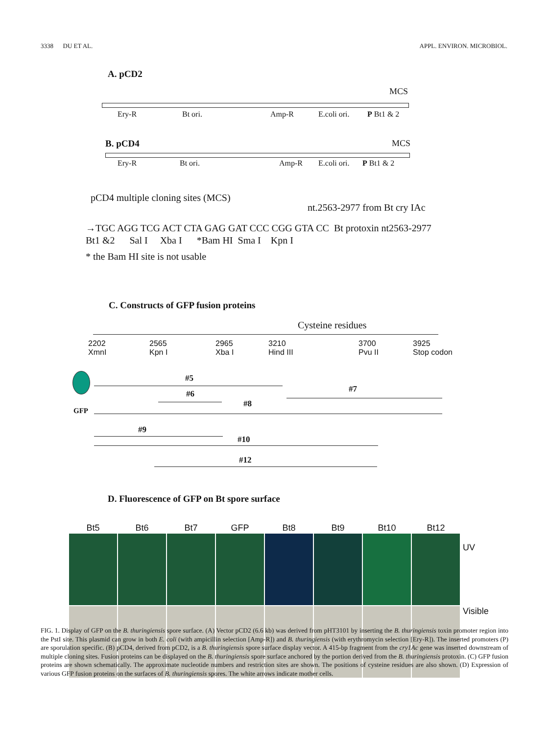3338 DU ET AL. APPL. ENVIRON. MICROBIOL.
A. pCD2
MCS
Ery-R Bt ori. Amp-R E.coli ori. P Bt1 & 2
B. pCD4 MCS
Ery-R Bt ori. Amp-R E.coli ori. P Bt1 & 2
pCD4 multiple cloning sites (MCS)
nt.2563-2977 from Bt cry IAc
→TGC AGG TCG ACT CTA GAG GAT CCC CGG GTA CC Bt protoxin nt2563-2977
Bt1 &2 Sal I Xba I *Bam HI Sma I Kpn I
* the Bam HI site is not usable
C. Constructs of GFP fusion proteins
Cysteine residues
2202
XmnI
2565
Kpn I
2965
Xba I
3210
Hind III
3700
Pvu II
3925
Stop codon
#5
#6 #7
GFP
#8
#9
#10
#12
D. Fluorescence of GFP on Bt spore surface
Bt5 Bt6 Bt7 GFP Bt8 Bt9 Bt10 Bt12
UV
Visible
FIG. 1. Display of GFP on the B. thuringiensis spore surface. (A) Vector pCD2 (6.6 kb) was derived from pHT3101 by inserting the B. thuringiensis toxin promoter region into the PstI site. This plasmid can grow in both E. coli (with ampicillin selection [Amp-R]) and B. thuringiensis (with erythromycin selection [Ery-R]). The inserted promoters (P) are sporulation specific. (B) pCD4, derived from pCD2, is a B. thuringiensis spore surface display vector. A 415-bp fragment from the cry1Ac gene was inserted downstream of multiple cloning sites. Fusion proteins can be displayed on the B. thuringiensis spore surface anchored by the portion derived from the B. thuringiensis protoxin. (C) GFP fusion proteins are shown schematically. The approximate nucleotide numbers and restriction sites are shown. The positions of cysteine residues are also shown. (D) Expression of various GFP fusion proteins on the surfaces of B. thuringiensis spores. The white arrows indicate mother cells.